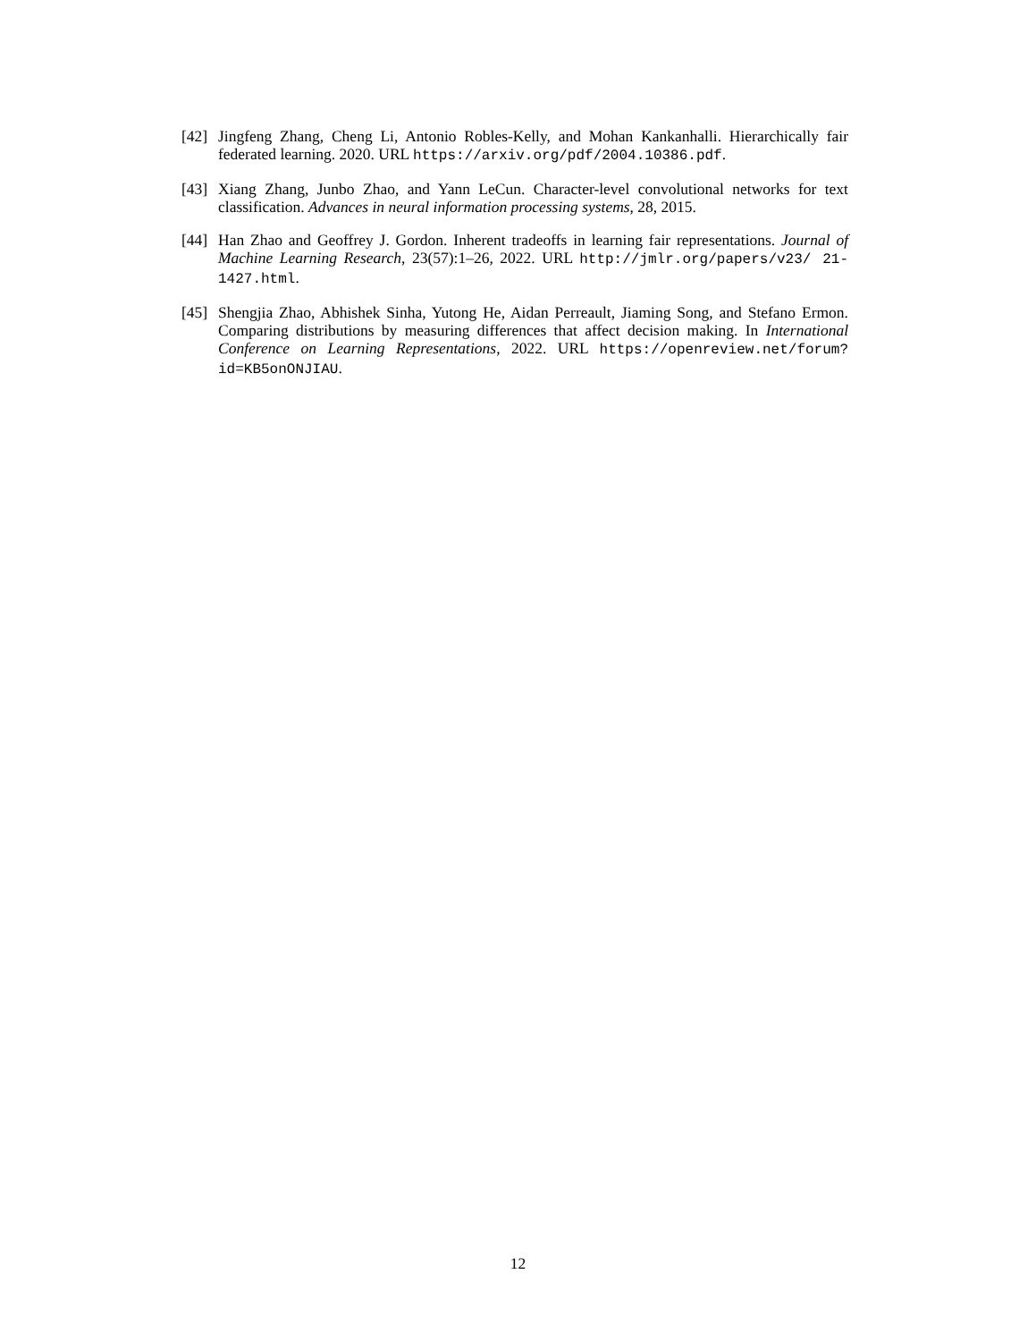[42] Jingfeng Zhang, Cheng Li, Antonio Robles-Kelly, and Mohan Kankanhalli. Hierarchically fair federated learning. 2020. URL https://arxiv.org/pdf/2004.10386.pdf.
[43] Xiang Zhang, Junbo Zhao, and Yann LeCun. Character-level convolutional networks for text classification. Advances in neural information processing systems, 28, 2015.
[44] Han Zhao and Geoffrey J. Gordon. Inherent tradeoffs in learning fair representations. Journal of Machine Learning Research, 23(57):1–26, 2022. URL http://jmlr.org/papers/v23/ 21-1427.html.
[45] Shengjia Zhao, Abhishek Sinha, Yutong He, Aidan Perreault, Jiaming Song, and Stefano Ermon. Comparing distributions by measuring differences that affect decision making. In International Conference on Learning Representations, 2022. URL https://openreview.net/forum? id=KB5onONJIAU.
12